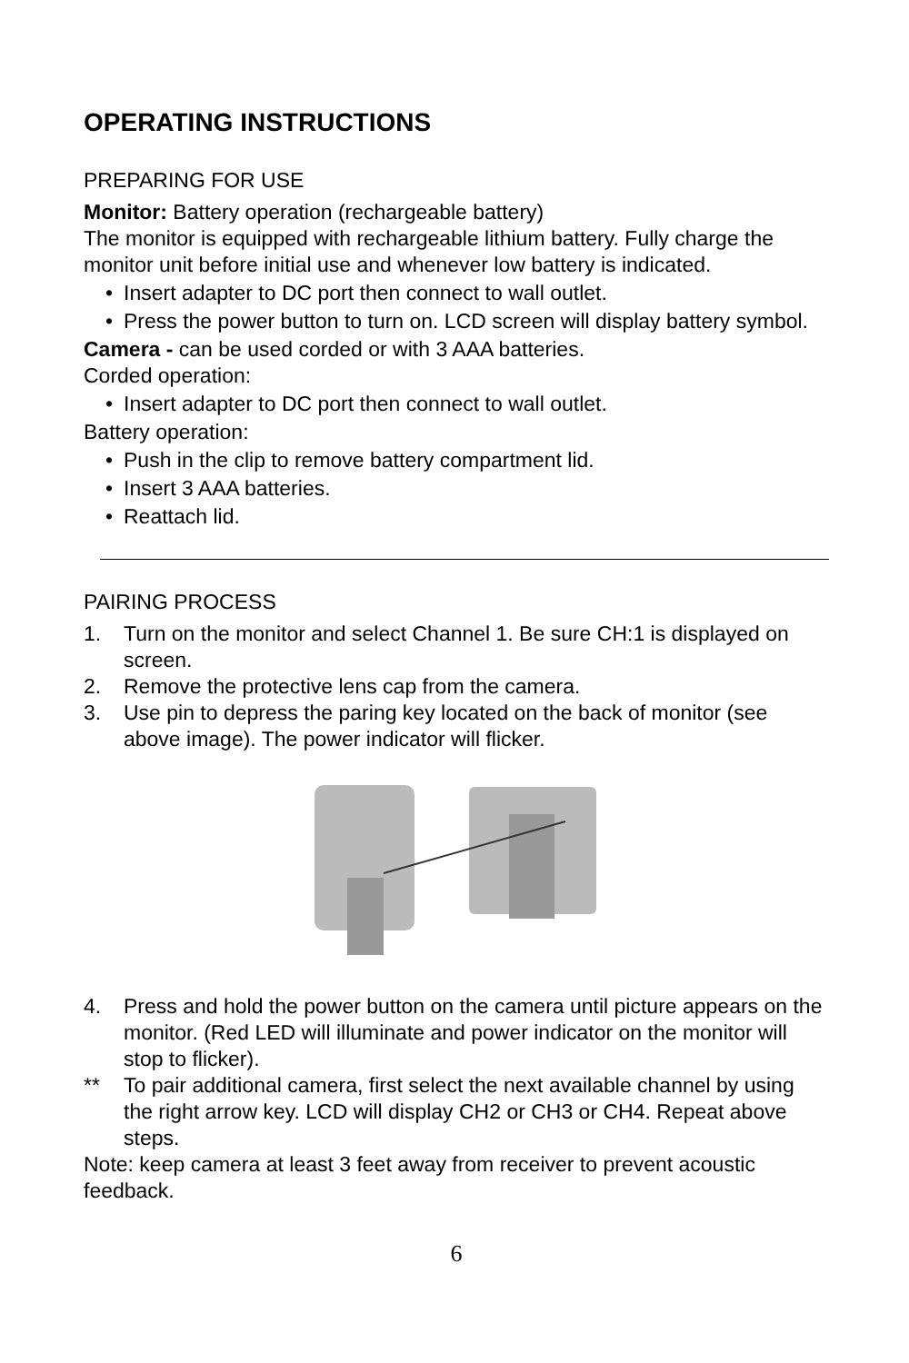OPERATING INSTRUCTIONS
PREPARING FOR USE
Monitor: Battery operation (rechargeable battery)
The monitor is equipped with rechargeable lithium battery. Fully charge the monitor unit before initial use and whenever low battery is indicated.
• Insert adapter to DC port then connect to wall outlet.
• Press the power button to turn on. LCD screen will display battery symbol.
Camera - can be used corded or with 3 AAA batteries.
Corded operation:
• Insert adapter to DC port then connect to wall outlet.
Battery operation:
• Push in the clip to remove battery compartment lid.
• Insert 3 AAA batteries.
• Reattach lid.
PAIRING PROCESS
1. Turn on the monitor and select Channel 1. Be sure CH:1 is displayed on screen.
2. Remove the protective lens cap from the camera.
3. Use pin to depress the paring key located on the back of monitor (see above image). The power indicator will flicker.
4. Press and hold the power button on the camera until picture appears on the monitor. (Red LED will illuminate and power indicator on the monitor will stop to flicker).
** To pair additional camera, first select the next available channel by using the right arrow key. LCD will display CH2 or CH3 or CH4. Repeat above steps.
Note: keep camera at least 3 feet away from receiver to prevent acoustic feedback.
6